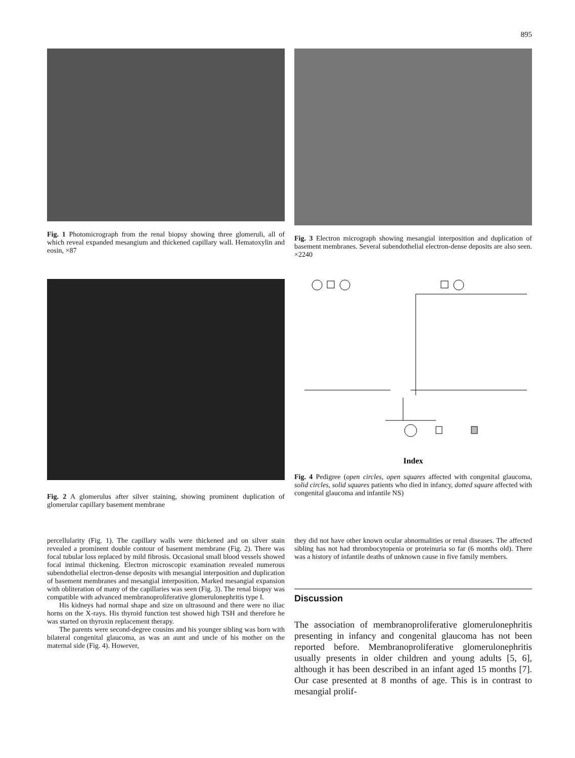895
Fig. 1 Photomicrograph from the renal biopsy showing three glomeruli, all of which reveal expanded mesangium and thickened capillary wall. Hematoxylin and eosin, ×87
Fig. 3 Electron micrograph showing mesangial interposition and duplication of basement membranes. Several subendothelial electron-dense deposits are also seen. ×2240
Fig. 2 A glomerulus after silver staining, showing prominent duplication of glomerular capillary basement membrane
Index
Fig. 4 Pedigree (open circles, open squares affected with congenital glaucoma, solid circles, solid squares patients who died in infancy, dotted square affected with congenital glaucoma and infantile NS)
percellularity (Fig. 1). The capillary walls were thickened and on silver stain revealed a prominent double contour of basement membrane (Fig. 2). There was focal tubular loss replaced by mild fibrosis. Occasional small blood vessels showed focal intimal thickening. Electron microscopic examination revealed numerous subendothelial electron-dense deposits with mesangial interposition and duplication of basement membranes and mesangial interposition. Marked mesangial expansion with obliteration of many of the capillaries was seen (Fig. 3). The renal biopsy was compatible with advanced membranoproliferative glomerulonephritis type I.
His kidneys had normal shape and size on ultrasound and there were no iliac horns on the X-rays. His thyroid function test showed high TSH and therefore he was started on thyroxin replacement therapy.
The parents were second-degree cousins and his younger sibling was born with bilateral congenital glaucoma, as was an aunt and uncle of his mother on the maternal side (Fig. 4). However,
they did not have other known ocular abnormalities or renal diseases. The affected sibling has not had thrombocytopenia or proteinuria so far (6 months old). There was a history of infantile deaths of unknown cause in five family members.
Discussion
The association of membranoproliferative glomerulonephritis presenting in infancy and congenital glaucoma has not been reported before. Membranoproliferative glomerulonephritis usually presents in older children and young adults [5, 6], although it has been described in an infant aged 15 months [7]. Our case presented at 8 months of age. This is in contrast to mesangial prolif-